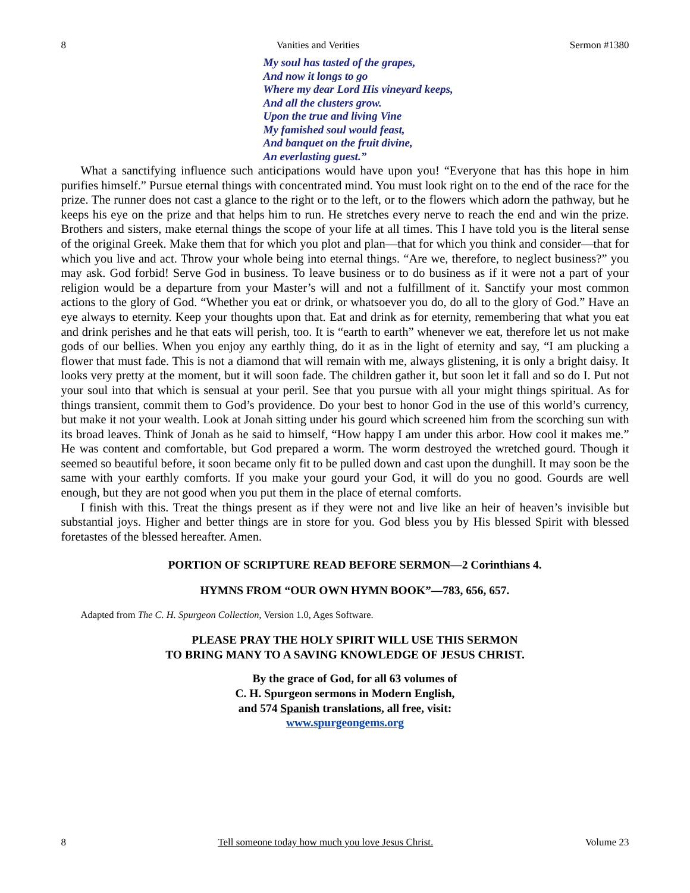8 Vanities and Verities Sermon #1380
My soul has tasted of the grapes,
And now it longs to go
Where my dear Lord His vineyard keeps,
And all the clusters grow.
Upon the true and living Vine
My famished soul would feast,
And banquet on the fruit divine,
An everlasting guest.”
What a sanctifying influence such anticipations would have upon you! “Everyone that has this hope in him purifies himself.” Pursue eternal things with concentrated mind. You must look right on to the end of the race for the prize. The runner does not cast a glance to the right or to the left, or to the flowers which adorn the pathway, but he keeps his eye on the prize and that helps him to run. He stretches every nerve to reach the end and win the prize. Brothers and sisters, make eternal things the scope of your life at all times. This I have told you is the literal sense of the original Greek. Make them that for which you plot and plan—that for which you think and consider—that for which you live and act. Throw your whole being into eternal things. “Are we, therefore, to neglect business?” you may ask. God forbid! Serve God in business. To leave business or to do business as if it were not a part of your religion would be a departure from your Master’s will and not a fulfillment of it. Sanctify your most common actions to the glory of God. “Whether you eat or drink, or whatsoever you do, do all to the glory of God.” Have an eye always to eternity. Keep your thoughts upon that. Eat and drink as for eternity, remembering that what you eat and drink perishes and he that eats will perish, too. It is “earth to earth” whenever we eat, therefore let us not make gods of our bellies. When you enjoy any earthly thing, do it as in the light of eternity and say, “I am plucking a flower that must fade. This is not a diamond that will remain with me, always glistening, it is only a bright daisy. It looks very pretty at the moment, but it will soon fade. The children gather it, but soon let it fall and so do I. Put not your soul into that which is sensual at your peril. See that you pursue with all your might things spiritual. As for things transient, commit them to God’s providence. Do your best to honor God in the use of this world’s currency, but make it not your wealth. Look at Jonah sitting under his gourd which screened him from the scorching sun with its broad leaves. Think of Jonah as he said to himself, “How happy I am under this arbor. How cool it makes me.” He was content and comfortable, but God prepared a worm. The worm destroyed the wretched gourd. Though it seemed so beautiful before, it soon became only fit to be pulled down and cast upon the dunghill. It may soon be the same with your earthly comforts. If you make your gourd your God, it will do you no good. Gourds are well enough, but they are not good when you put them in the place of eternal comforts.
I finish with this. Treat the things present as if they were not and live like an heir of heaven’s invisible but substantial joys. Higher and better things are in store for you. God bless you by His blessed Spirit with blessed foretastes of the blessed hereafter. Amen.
PORTION OF SCRIPTURE READ BEFORE SERMON—2 Corinthians 4.
HYMNS FROM “OUR OWN HYMN BOOK”—783, 656, 657.
Adapted from The C. H. Spurgeon Collection, Version 1.0, Ages Software.
PLEASE PRAY THE HOLY SPIRIT WILL USE THIS SERMON
TO BRING MANY TO A SAVING KNOWLEDGE OF JESUS CHRIST.
By the grace of God, for all 63 volumes of
C. H. Spurgeon sermons in Modern English,
and 574 Spanish translations, all free, visit:
www.spurgeongems.org
8 Tell someone today how much you love Jesus Christ. Volume 23